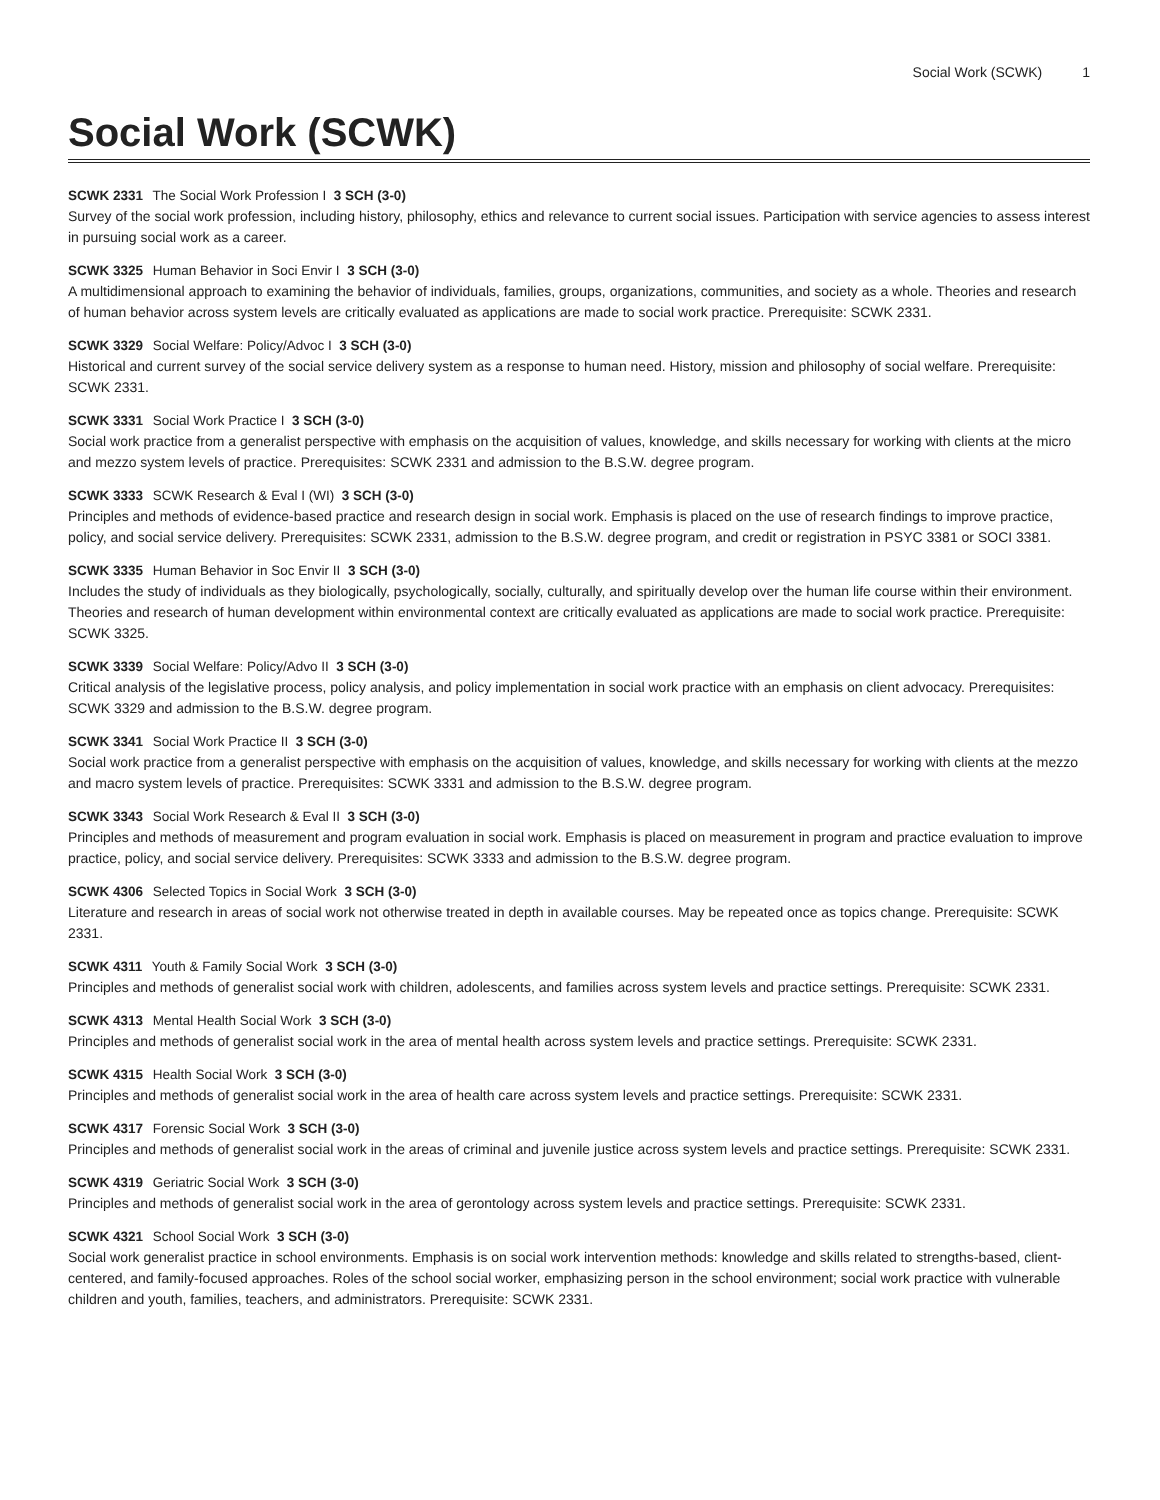Social Work (SCWK) 1
Social Work (SCWK)
SCWK 2331 The Social Work Profession I 3 SCH (3-0)
Survey of the social work profession, including history, philosophy, ethics and relevance to current social issues. Participation with service agencies to assess interest in pursuing social work as a career.
SCWK 3325 Human Behavior in Soci Envir I 3 SCH (3-0)
A multidimensional approach to examining the behavior of individuals, families, groups, organizations, communities, and society as a whole. Theories and research of human behavior across system levels are critically evaluated as applications are made to social work practice. Prerequisite: SCWK 2331.
SCWK 3329 Social Welfare: Policy/Advoc I 3 SCH (3-0)
Historical and current survey of the social service delivery system as a response to human need. History, mission and philosophy of social welfare. Prerequisite: SCWK 2331.
SCWK 3331 Social Work Practice I 3 SCH (3-0)
Social work practice from a generalist perspective with emphasis on the acquisition of values, knowledge, and skills necessary for working with clients at the micro and mezzo system levels of practice. Prerequisites: SCWK 2331 and admission to the B.S.W. degree program.
SCWK 3333 SCWK Research & Eval I (WI) 3 SCH (3-0)
Principles and methods of evidence-based practice and research design in social work. Emphasis is placed on the use of research findings to improve practice, policy, and social service delivery. Prerequisites: SCWK 2331, admission to the B.S.W. degree program, and credit or registration in PSYC 3381 or SOCI 3381.
SCWK 3335 Human Behavior in Soc Envir II 3 SCH (3-0)
Includes the study of individuals as they biologically, psychologically, socially, culturally, and spiritually develop over the human life course within their environment. Theories and research of human development within environmental context are critically evaluated as applications are made to social work practice. Prerequisite: SCWK 3325.
SCWK 3339 Social Welfare: Policy/Advo II 3 SCH (3-0)
Critical analysis of the legislative process, policy analysis, and policy implementation in social work practice with an emphasis on client advocacy. Prerequisites: SCWK 3329 and admission to the B.S.W. degree program.
SCWK 3341 Social Work Practice II 3 SCH (3-0)
Social work practice from a generalist perspective with emphasis on the acquisition of values, knowledge, and skills necessary for working with clients at the mezzo and macro system levels of practice. Prerequisites: SCWK 3331 and admission to the B.S.W. degree program.
SCWK 3343 Social Work Research & Eval II 3 SCH (3-0)
Principles and methods of measurement and program evaluation in social work. Emphasis is placed on measurement in program and practice evaluation to improve practice, policy, and social service delivery. Prerequisites: SCWK 3333 and admission to the B.S.W. degree program.
SCWK 4306 Selected Topics in Social Work 3 SCH (3-0)
Literature and research in areas of social work not otherwise treated in depth in available courses. May be repeated once as topics change. Prerequisite: SCWK 2331.
SCWK 4311 Youth & Family Social Work 3 SCH (3-0)
Principles and methods of generalist social work with children, adolescents, and families across system levels and practice settings. Prerequisite: SCWK 2331.
SCWK 4313 Mental Health Social Work 3 SCH (3-0)
Principles and methods of generalist social work in the area of mental health across system levels and practice settings. Prerequisite: SCWK 2331.
SCWK 4315 Health Social Work 3 SCH (3-0)
Principles and methods of generalist social work in the area of health care across system levels and practice settings. Prerequisite: SCWK 2331.
SCWK 4317 Forensic Social Work 3 SCH (3-0)
Principles and methods of generalist social work in the areas of criminal and juvenile justice across system levels and practice settings. Prerequisite: SCWK 2331.
SCWK 4319 Geriatric Social Work 3 SCH (3-0)
Principles and methods of generalist social work in the area of gerontology across system levels and practice settings. Prerequisite: SCWK 2331.
SCWK 4321 School Social Work 3 SCH (3-0)
Social work generalist practice in school environments. Emphasis is on social work intervention methods: knowledge and skills related to strengths-based, client-centered, and family-focused approaches. Roles of the school social worker, emphasizing person in the school environment; social work practice with vulnerable children and youth, families, teachers, and administrators. Prerequisite: SCWK 2331.